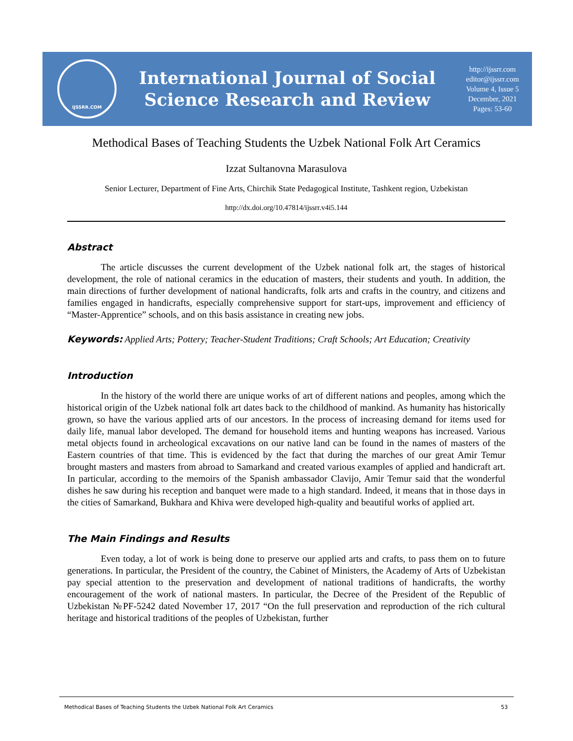IJSSRR.COM
International Journal of Social
Science Research and Review
http://ijssrr.com
editor@ijssrr.com
Volume 4, Issue 5
December, 2021
Pages: 53-60
Methodical Bases of Teaching Students the Uzbek National Folk Art Ceramics
Izzat Sultanovna Marasulova
Senior Lecturer, Department of Fine Arts, Chirchik State Pedagogical Institute, Tashkent region, Uzbekistan
http://dx.doi.org/10.47814/ijssrr.v4i5.144
Abstract
The article discusses the current development of the Uzbek national folk art, the stages of historical development, the role of national ceramics in the education of masters, their students and youth. In addition, the main directions of further development of national handicrafts, folk arts and crafts in the country, and citizens and families engaged in handicrafts, especially comprehensive support for start-ups, improvement and efficiency of “Master-Apprentice” schools, and on this basis assistance in creating new jobs.
Keywords: Applied Arts; Pottery; Teacher-Student Traditions; Craft Schools; Art Education; Creativity
Introduction
In the history of the world there are unique works of art of different nations and peoples, among which the historical origin of the Uzbek national folk art dates back to the childhood of mankind. As humanity has historically grown, so have the various applied arts of our ancestors. In the process of increasing demand for items used for daily life, manual labor developed. The demand for household items and hunting weapons has increased. Various metal objects found in archeological excavations on our native land can be found in the names of masters of the Eastern countries of that time. This is evidenced by the fact that during the marches of our great Amir Temur brought masters and masters from abroad to Samarkand and created various examples of applied and handicraft art. In particular, according to the memoirs of the Spanish ambassador Clavijo, Amir Temur said that the wonderful dishes he saw during his reception and banquet were made to a high standard. Indeed, it means that in those days in the cities of Samarkand, Bukhara and Khiva were developed high-quality and beautiful works of applied art.
The Main Findings and Results
Even today, a lot of work is being done to preserve our applied arts and crafts, to pass them on to future generations. In particular, the President of the country, the Cabinet of Ministers, the Academy of Arts of Uzbekistan pay special attention to the preservation and development of national traditions of handicrafts, the worthy encouragement of the work of national masters. In particular, the Decree of the President of the Republic of Uzbekistan №PF-5242 dated November 17, 2017 “On the full preservation and reproduction of the rich cultural heritage and historical traditions of the peoples of Uzbekistan, further
Methodical Bases of Teaching Students the Uzbek National Folk Art Ceramics 53